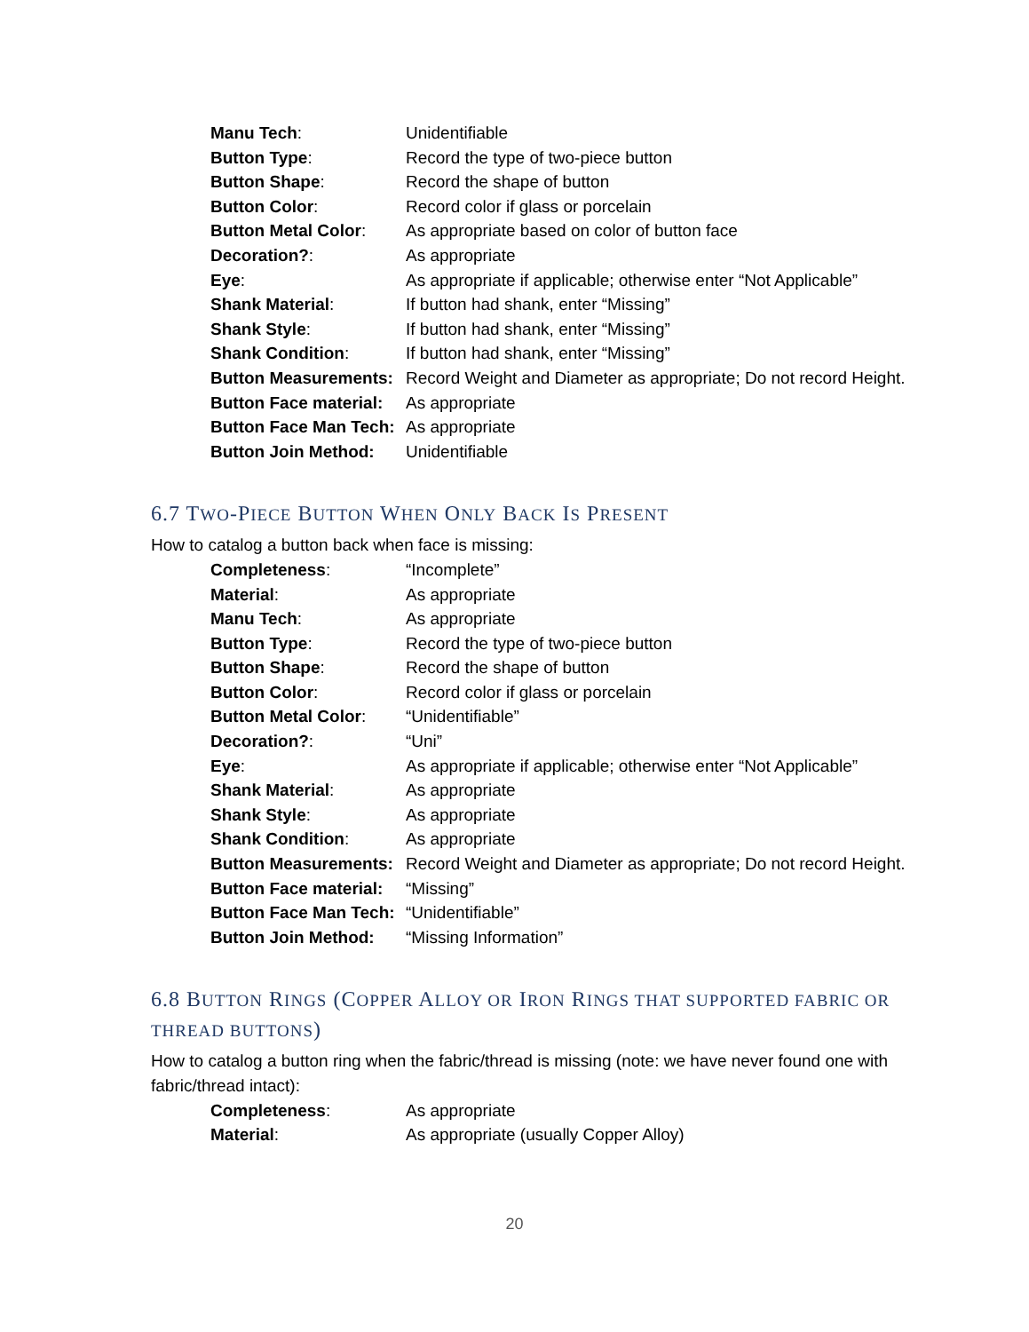Manu Tech: Unidentifiable
Button Type: Record the type of two-piece button
Button Shape: Record the shape of button
Button Color: Record color if glass or porcelain
Button Metal Color: As appropriate based on color of button face
Decoration?: As appropriate
Eye: As appropriate if applicable; otherwise enter “Not Applicable”
Shank Material: If button had shank, enter “Missing”
Shank Style: If button had shank, enter “Missing”
Shank Condition: If button had shank, enter “Missing”
Button Measurements:
Record Weight and Diameter as appropriate; Do not record Height.
Button Face material:
As appropriate
Button Face Man Tech:
As appropriate
Button Join Method: Unidentifiable
6.7 TWO-PIECE BUTTON WHEN ONLY BACK IS PRESENT
How to catalog a button back when face is missing:
Completeness: “Incomplete”
Material: As appropriate
Manu Tech: As appropriate
Button Type: Record the type of two-piece button
Button Shape: Record the shape of button
Button Color: Record color if glass or porcelain
Button Metal Color: “Unidentifiable”
Decoration?: “Uni”
Eye: As appropriate if applicable; otherwise enter “Not Applicable”
Shank Material: As appropriate
Shank Style: As appropriate
Shank Condition: As appropriate
Button Measurements:
Record Weight and Diameter as appropriate; Do not record Height.
Button Face material:
“Missing”
Button Face Man Tech:
“Unidentifiable”
Button Join Method: “Missing Information”
6.8 BUTTON RINGS (COPPER ALLOY OR IRON RINGS THAT SUPPORTED FABRIC OR THREAD BUTTONS)
How to catalog a button ring when the fabric/thread is missing (note: we have never found one with fabric/thread intact):
Completeness: As appropriate
Material: As appropriate (usually Copper Alloy)
20